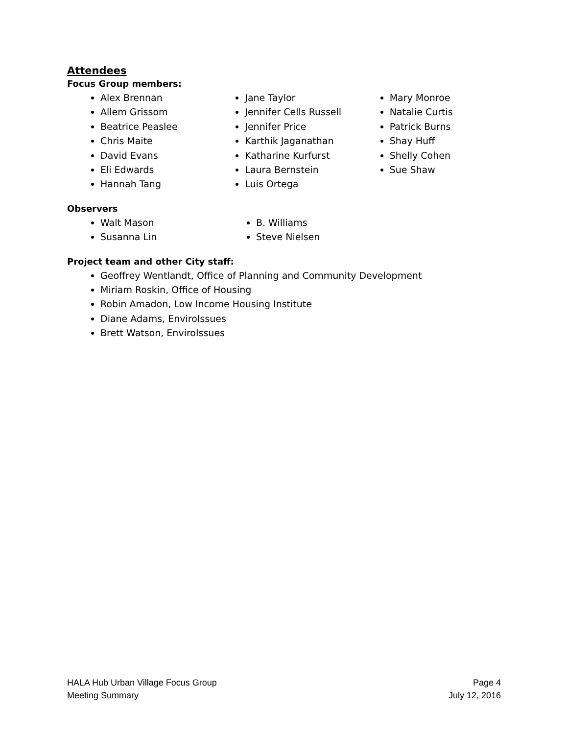Attendees
Focus Group members:
Alex Brennan
Allem Grissom
Beatrice Peaslee
Chris Maite
David Evans
Eli Edwards
Hannah Tang
Jane Taylor
Jennifer Cells Russell
Jennifer Price
Karthik Jaganathan
Katharine Kurfurst
Laura Bernstein
Luis Ortega
Mary Monroe
Natalie Curtis
Patrick Burns
Shay Huff
Shelly Cohen
Sue Shaw
Observers
Walt Mason
Susanna Lin
B. Williams
Steve Nielsen
Project team and other City staff:
Geoffrey Wentlandt, Office of Planning and Community Development
Miriam Roskin, Office of Housing
Robin Amadon, Low Income Housing Institute
Diane Adams, EnviroIssues
Brett Watson, EnviroIssues
HALA Hub Urban Village Focus Group
Meeting Summary
Page 4
July 12, 2016